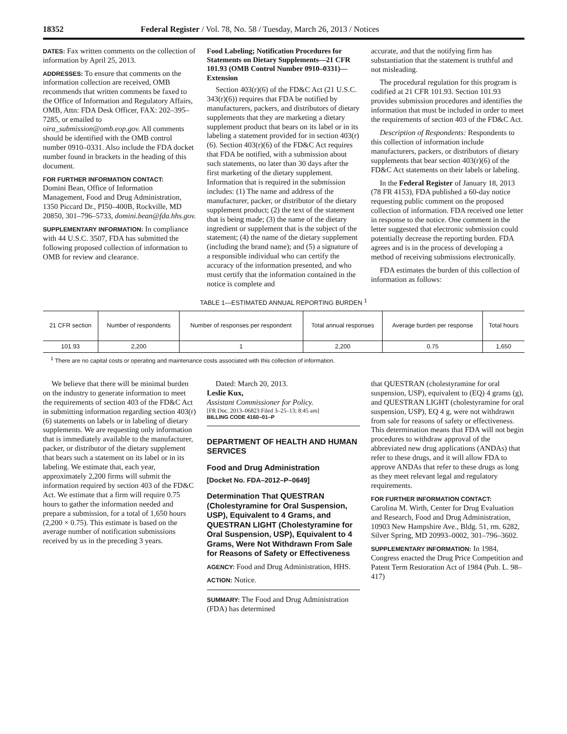18352 Federal Register / Vol. 78, No. 58 / Tuesday, March 26, 2013 / Notices
DATES: Fax written comments on the collection of information by April 25, 2013.
ADDRESSES: To ensure that comments on the information collection are received, OMB recommends that written comments be faxed to the Office of Information and Regulatory Affairs, OMB, Attn: FDA Desk Officer, FAX: 202–395–7285, or emailed to oira_submission@omb.eop.gov. All comments should be identified with the OMB control number 0910–0331. Also include the FDA docket number found in brackets in the heading of this document.
FOR FURTHER INFORMATION CONTACT:
Domini Bean, Office of Information Management, Food and Drug Administration, 1350 Piccard Dr., PI50–400B, Rockville, MD 20850, 301–796–5733, domini.bean@fda.hhs.gov.
SUPPLEMENTARY INFORMATION: In compliance with 44 U.S.C. 3507, FDA has submitted the following proposed collection of information to OMB for review and clearance.
Food Labeling; Notification Procedures for Statements on Dietary Supplements—21 CFR 101.93 (OMB Control Number 0910–0331)—Extension
Section 403(r)(6) of the FD&C Act (21 U.S.C. 343(r)(6)) requires that FDA be notified by manufacturers, packers, and distributors of dietary supplements that they are marketing a dietary supplement product that bears on its label or in its labeling a statement provided for in section 403(r)(6). Section 403(r)(6) of the FD&C Act requires that FDA be notified, with a submission about such statements, no later than 30 days after the first marketing of the dietary supplement. Information that is required in the submission includes: (1) The name and address of the manufacturer, packer, or distributor of the dietary supplement product; (2) the text of the statement that is being made; (3) the name of the dietary ingredient or supplement that is the subject of the statement; (4) the name of the dietary supplement (including the brand name); and (5) a signature of a responsible individual who can certify the accuracy of the information presented, and who must certify that the information contained in the notice is complete and
accurate, and that the notifying firm has substantiation that the statement is truthful and not misleading.
The procedural regulation for this program is codified at 21 CFR 101.93. Section 101.93 provides submission procedures and identifies the information that must be included in order to meet the requirements of section 403 of the FD&C Act.
Description of Respondents: Respondents to this collection of information include manufacturers, packers, or distributors of dietary supplements that bear section 403(r)(6) of the FD&C Act statements on their labels or labeling.
In the Federal Register of January 18, 2013 (78 FR 4153), FDA published a 60-day notice requesting public comment on the proposed collection of information. FDA received one letter in response to the notice. One comment in the letter suggested that electronic submission could potentially decrease the reporting burden. FDA agrees and is in the process of developing a method of receiving submissions electronically.
FDA estimates the burden of this collection of information as follows:
TABLE 1—ESTIMATED ANNUAL REPORTING BURDEN <sup>1</sup>
| 21 CFR section | Number of respondents | Number of responses per respondent | Total annual responses | Average burden per response | Total hours |
| --- | --- | --- | --- | --- | --- |
| 101.93 | 2,200 | 1 | 2,200 | 0.75 | 1,650 |
<sup>1</sup> There are no capital costs or operating and maintenance costs associated with this collection of information.
We believe that there will be minimal burden on the industry to generate information to meet the requirements of section 403 of the FD&C Act in submitting information regarding section 403(r)(6) statements on labels or in labeling of dietary supplements. We are requesting only information that is immediately available to the manufacturer, packer, or distributor of the dietary supplement that bears such a statement on its label or in its labeling. We estimate that, each year, approximately 2,200 firms will submit the information required by section 403 of the FD&C Act. We estimate that a firm will require 0.75 hours to gather the information needed and prepare a submission, for a total of 1,650 hours (2,200 × 0.75). This estimate is based on the average number of notification submissions received by us in the preceding 3 years.
Dated: March 20, 2013.
Leslie Kux,
Assistant Commissioner for Policy.
[FR Doc. 2013–06823 Filed 3–25–13; 8:45 am]
BILLING CODE 4160–01–P
DEPARTMENT OF HEALTH AND HUMAN SERVICES
Food and Drug Administration
[Docket No. FDA–2012–P–0649]
Determination That QUESTRAN (Cholestyramine for Oral Suspension, USP), Equivalent to 4 Grams, and QUESTRAN LIGHT (Cholestyramine for Oral Suspension, USP), Equivalent to 4 Grams, Were Not Withdrawn From Sale for Reasons of Safety or Effectiveness
AGENCY: Food and Drug Administration, HHS.
ACTION: Notice.
SUMMARY: The Food and Drug Administration (FDA) has determined
that QUESTRAN (cholestyramine for oral suspension, USP), equivalent to (EQ) 4 grams (g), and QUESTRAN LIGHT (cholestyramine for oral suspension, USP), EQ 4 g, were not withdrawn from sale for reasons of safety or effectiveness. This determination means that FDA will not begin procedures to withdraw approval of the abbreviated new drug applications (ANDAs) that refer to these drugs, and it will allow FDA to approve ANDAs that refer to these drugs as long as they meet relevant legal and regulatory requirements.
FOR FURTHER INFORMATION CONTACT:
Carolina M. Wirth, Center for Drug Evaluation and Research, Food and Drug Administration, 10903 New Hampshire Ave., Bldg. 51, rm. 6282, Silver Spring, MD 20993–0002, 301–796–3602.
SUPPLEMENTARY INFORMATION: In 1984, Congress enacted the Drug Price Competition and Patent Term Restoration Act of 1984 (Pub. L. 98–417)